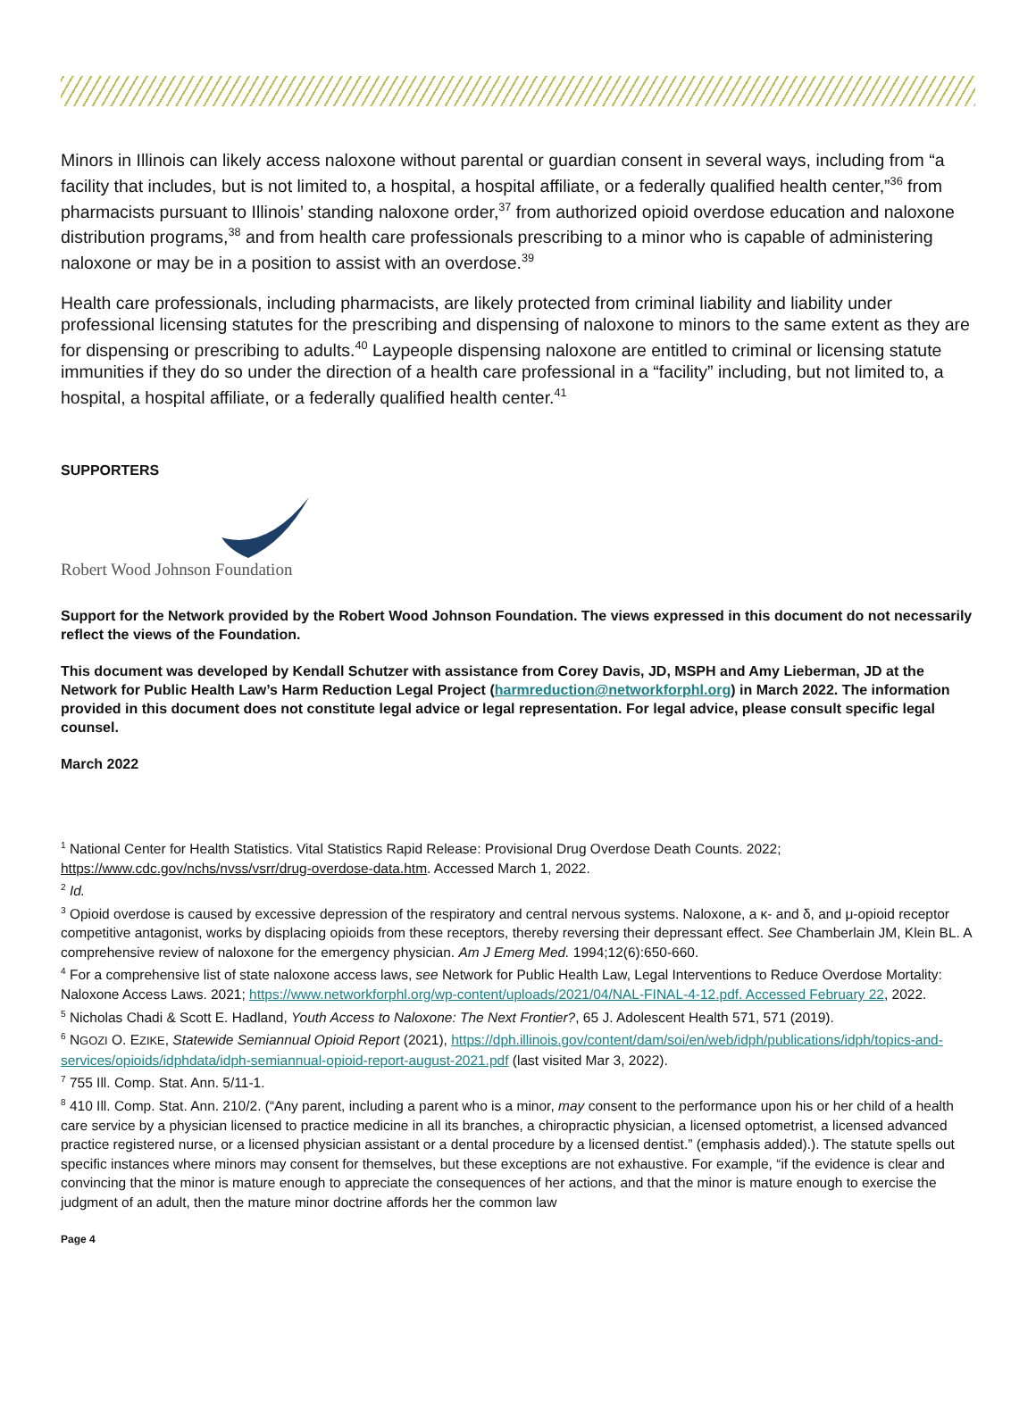Minors in Illinois can likely access naloxone without parental or guardian consent in several ways, including from “a facility that includes, but is not limited to, a hospital, a hospital affiliate, or a federally qualified health center,”<sup>36</sup> from pharmacists pursuant to Illinois’ standing naloxone order,<sup>37</sup> from authorized opioid overdose education and naloxone distribution programs,<sup>38</sup> and from health care professionals prescribing to a minor who is capable of administering naloxone or may be in a position to assist with an overdose.<sup>39</sup>
Health care professionals, including pharmacists, are likely protected from criminal liability and liability under professional licensing statutes for the prescribing and dispensing of naloxone to minors to the same extent as they are for dispensing or prescribing to adults.<sup>40</sup> Laypeople dispensing naloxone are entitled to criminal or licensing statute immunities if they do so under the direction of a health care professional in a “facility” including, but not limited to, a hospital, a hospital affiliate, or a federally qualified health center.<sup>41</sup>
SUPPORTERS
Robert Wood Johnson Foundation
Support for the Network provided by the Robert Wood Johnson Foundation. The views expressed in this document do not necessarily reflect the views of the Foundation.
This document was developed by Kendall Schutzer with assistance from Corey Davis, JD, MSPH and Amy Lieberman, JD at the Network for Public Health Law’s Harm Reduction Legal Project (harmreduction@networkforphl.org) in March 2022. The information provided in this document does not constitute legal advice or legal representation. For legal advice, please consult specific legal counsel.
March 2022
<sup>1</sup> National Center for Health Statistics. Vital Statistics Rapid Release: Provisional Drug Overdose Death Counts. 2022; https://www.cdc.gov/nchs/nvss/vsrr/drug-overdose-data.htm. Accessed March 1, 2022.
<sup>2</sup> Id.
<sup>3</sup> Opioid overdose is caused by excessive depression of the respiratory and central nervous systems. Naloxone, a κ- and δ, and μ-opioid receptor competitive antagonist, works by displacing opioids from these receptors, thereby reversing their depressant effect. See Chamberlain JM, Klein BL. A comprehensive review of naloxone for the emergency physician. Am J Emerg Med. 1994;12(6):650-660.
<sup>4</sup> For a comprehensive list of state naloxone access laws, see Network for Public Health Law, Legal Interventions to Reduce Overdose Mortality: Naloxone Access Laws. 2021; https://www.networkforphl.org/wp-content/uploads/2021/04/NAL-FINAL-4-12.pdf. Accessed February 22, 2022.
<sup>5</sup> Nicholas Chadi & Scott E. Hadland, Youth Access to Naloxone: The Next Frontier?, 65 J. Adolescent Health 571, 571 (2019).
<sup>6</sup> NGOZI O. EZIKE, Statewide Semiannual Opioid Report (2021), https://dph.illinois.gov/content/dam/soi/en/web/idph/publications/idph/topics-and-services/opioids/idphdata/idph-semiannual-opioid-report-august-2021.pdf (last visited Mar 3, 2022).
<sup>7</sup> 755 Ill. Comp. Stat. Ann. 5/11-1.
<sup>8</sup> 410 Ill. Comp. Stat. Ann. 210/2. (“Any parent, including a parent who is a minor, may consent to the performance upon his or her child of a health care service by a physician licensed to practice medicine in all its branches, a chiropractic physician, a licensed optometrist, a licensed advanced practice registered nurse, or a licensed physician assistant or a dental procedure by a licensed dentist.” (emphasis added).). The statute spells out specific instances where minors may consent for themselves, but these exceptions are not exhaustive. For example, “if the evidence is clear and convincing that the minor is mature enough to appreciate the consequences of her actions, and that the minor is mature enough to exercise the judgment of an adult, then the mature minor doctrine affords her the common law
Page 4